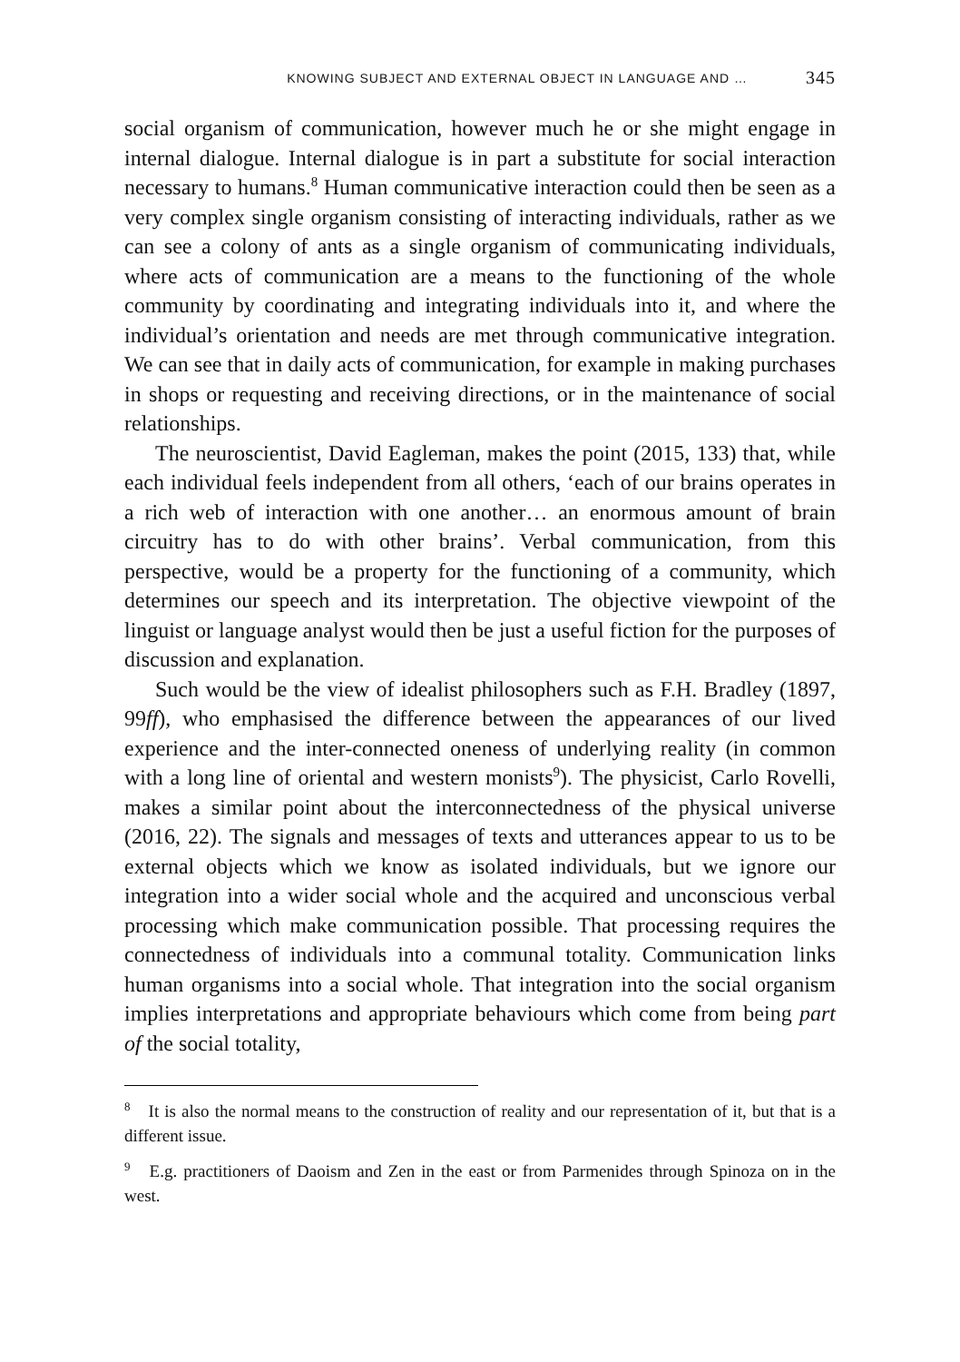KNOWING SUBJECT AND EXTERNAL OBJECT IN LANGUAGE AND … 345
social organism of communication, however much he or she might engage in internal dialogue. Internal dialogue is in part a substitute for social interaction necessary to humans.<sup>8</sup> Human communicative interaction could then be seen as a very complex single organism consisting of interacting individuals, rather as we can see a colony of ants as a single organism of communicating individuals, where acts of communication are a means to the functioning of the whole community by coordinating and integrating individuals into it, and where the individual’s orientation and needs are met through communicative integration. We can see that in daily acts of communication, for example in making purchases in shops or requesting and receiving directions, or in the maintenance of social relationships.
The neuroscientist, David Eagleman, makes the point (2015, 133) that, while each individual feels independent from all others, ‘each of our brains operates in a rich web of interaction with one another… an enormous amount of brain circuitry has to do with other brains’. Verbal communication, from this perspective, would be a property for the functioning of a community, which determines our speech and its interpretation. The objective viewpoint of the linguist or language analyst would then be just a useful fiction for the purposes of discussion and explanation.
Such would be the view of idealist philosophers such as F.H. Bradley (1897, 99ff), who emphasised the difference between the appearances of our lived experience and the inter-connected oneness of underlying reality (in common with a long line of oriental and western monists<sup>9</sup>). The physicist, Carlo Rovelli, makes a similar point about the interconnectedness of the physical universe (2016, 22). The signals and messages of texts and utterances appear to us to be external objects which we know as isolated individuals, but we ignore our integration into a wider social whole and the acquired and unconscious verbal processing which make communication possible. That processing requires the connectedness of individuals into a communal totality. Communication links human organisms into a social whole. That integration into the social organism implies interpretations and appropriate behaviours which come from being part of the social totality,
<sup>8</sup> It is also the normal means to the construction of reality and our representation of it, but that is a different issue.
<sup>9</sup> E.g. practitioners of Daoism and Zen in the east or from Parmenides through Spinoza on in the west.